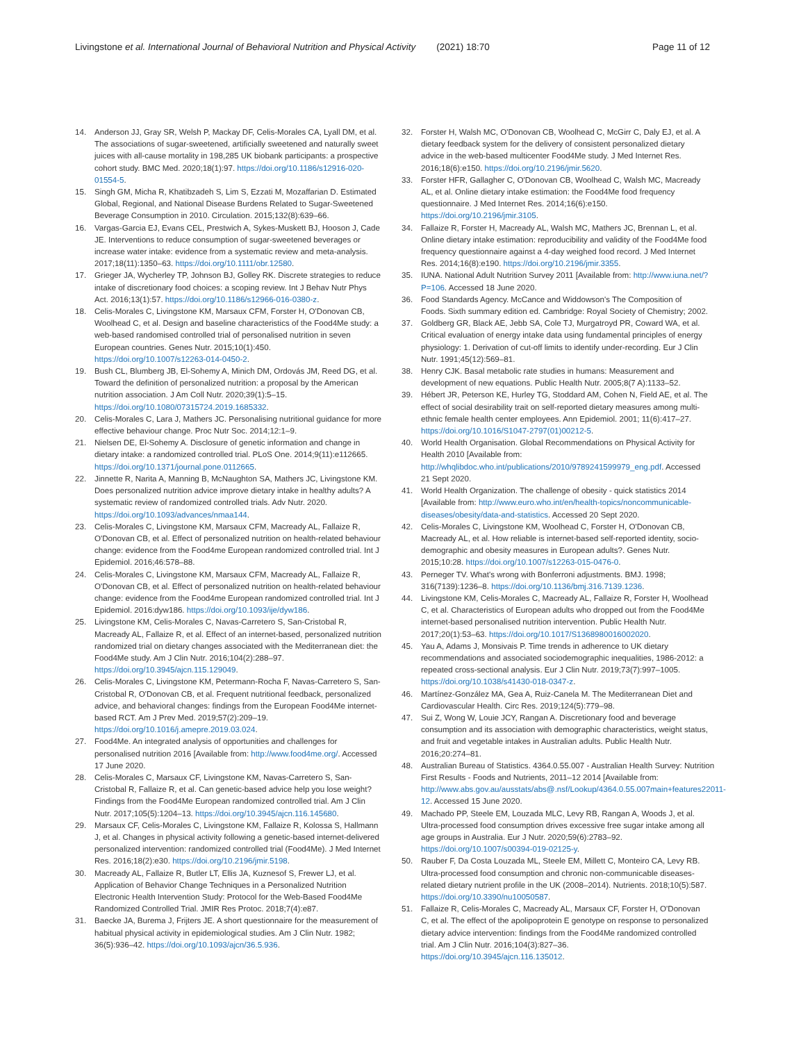Livingstone et al. International Journal of Behavioral Nutrition and Physical Activity (2021) 18:70 Page 11 of 12
14. Anderson JJ, Gray SR, Welsh P, Mackay DF, Celis-Morales CA, Lyall DM, et al. The associations of sugar-sweetened, artificially sweetened and naturally sweet juices with all-cause mortality in 198,285 UK biobank participants: a prospective cohort study. BMC Med. 2020;18(1):97. https://doi.org/10.1186/s12916-020-01554-5.
15. Singh GM, Micha R, Khatibzadeh S, Lim S, Ezzati M, Mozaffarian D. Estimated Global, Regional, and National Disease Burdens Related to Sugar-Sweetened Beverage Consumption in 2010. Circulation. 2015;132(8):639–66.
16. Vargas-Garcia EJ, Evans CEL, Prestwich A, Sykes-Muskett BJ, Hooson J, Cade JE. Interventions to reduce consumption of sugar-sweetened beverages or increase water intake: evidence from a systematic review and meta-analysis. 2017;18(11):1350–63. https://doi.org/10.1111/obr.12580.
17. Grieger JA, Wycherley TP, Johnson BJ, Golley RK. Discrete strategies to reduce intake of discretionary food choices: a scoping review. Int J Behav Nutr Phys Act. 2016;13(1):57. https://doi.org/10.1186/s12966-016-0380-z.
18. Celis-Morales C, Livingstone KM, Marsaux CFM, Forster H, O'Donovan CB, Woolhead C, et al. Design and baseline characteristics of the Food4Me study: a web-based randomised controlled trial of personalised nutrition in seven European countries. Genes Nutr. 2015;10(1):450. https://doi.org/10.1007/s12263-014-0450-2.
19. Bush CL, Blumberg JB, El-Sohemy A, Minich DM, Ordovás JM, Reed DG, et al. Toward the definition of personalized nutrition: a proposal by the American nutrition association. J Am Coll Nutr. 2020;39(1):5–15. https://doi.org/10.1080/07315724.2019.1685332.
20. Celis-Morales C, Lara J, Mathers JC. Personalising nutritional guidance for more effective behaviour change. Proc Nutr Soc. 2014;12:1–9.
21. Nielsen DE, El-Sohemy A. Disclosure of genetic information and change in dietary intake: a randomized controlled trial. PLoS One. 2014;9(11):e112665. https://doi.org/10.1371/journal.pone.0112665.
22. Jinnette R, Narita A, Manning B, McNaughton SA, Mathers JC, Livingstone KM. Does personalized nutrition advice improve dietary intake in healthy adults? A systematic review of randomized controlled trials. Adv Nutr. 2020. https://doi.org/10.1093/advances/nmaa144.
23. Celis-Morales C, Livingstone KM, Marsaux CFM, Macready AL, Fallaize R, O'Donovan CB, et al. Effect of personalized nutrition on health-related behaviour change: evidence from the Food4me European randomized controlled trial. Int J Epidemiol. 2016;46:578–88.
24. Celis-Morales C, Livingstone KM, Marsaux CFM, Macready AL, Fallaize R, O'Donovan CB, et al. Effect of personalized nutrition on health-related behaviour change: evidence from the Food4me European randomized controlled trial. Int J Epidemiol. 2016:dyw186. https://doi.org/10.1093/ije/dyw186.
25. Livingstone KM, Celis-Morales C, Navas-Carretero S, San-Cristobal R, Macready AL, Fallaize R, et al. Effect of an internet-based, personalized nutrition randomized trial on dietary changes associated with the Mediterranean diet: the Food4Me study. Am J Clin Nutr. 2016;104(2):288–97. https://doi.org/10.3945/ajcn.115.129049.
26. Celis-Morales C, Livingstone KM, Petermann-Rocha F, Navas-Carretero S, San-Cristobal R, O'Donovan CB, et al. Frequent nutritional feedback, personalized advice, and behavioral changes: findings from the European Food4Me internet-based RCT. Am J Prev Med. 2019;57(2):209–19. https://doi.org/10.1016/j.amepre.2019.03.024.
27. Food4Me. An integrated analysis of opportunities and challenges for personalised nutrition 2016 [Available from: http://www.food4me.org/. Accessed 17 June 2020.
28. Celis-Morales C, Marsaux CF, Livingstone KM, Navas-Carretero S, San-Cristobal R, Fallaize R, et al. Can genetic-based advice help you lose weight? Findings from the Food4Me European randomized controlled trial. Am J Clin Nutr. 2017;105(5):1204–13. https://doi.org/10.3945/ajcn.116.145680.
29. Marsaux CF, Celis-Morales C, Livingstone KM, Fallaize R, Kolossa S, Hallmann J, et al. Changes in physical activity following a genetic-based internet-delivered personalized intervention: randomized controlled trial (Food4Me). J Med Internet Res. 2016;18(2):e30. https://doi.org/10.2196/jmir.5198.
30. Macready AL, Fallaize R, Butler LT, Ellis JA, Kuznesof S, Frewer LJ, et al. Application of Behavior Change Techniques in a Personalized Nutrition Electronic Health Intervention Study: Protocol for the Web-Based Food4Me Randomized Controlled Trial. JMIR Res Protoc. 2018;7(4):e87.
31. Baecke JA, Burema J, Frijters JE. A short questionnaire for the measurement of habitual physical activity in epidemiological studies. Am J Clin Nutr. 1982; 36(5):936–42. https://doi.org/10.1093/ajcn/36.5.936.
32. Forster H, Walsh MC, O'Donovan CB, Woolhead C, McGirr C, Daly EJ, et al. A dietary feedback system for the delivery of consistent personalized dietary advice in the web-based multicenter Food4Me study. J Med Internet Res. 2016;18(6):e150. https://doi.org/10.2196/jmir.5620.
33. Forster HFR, Gallagher C, O'Donovan CB, Woolhead C, Walsh MC, Macready AL, et al. Online dietary intake estimation: the Food4Me food frequency questionnaire. J Med Internet Res. 2014;16(6):e150. https://doi.org/10.2196/jmir.3105.
34. Fallaize R, Forster H, Macready AL, Walsh MC, Mathers JC, Brennan L, et al. Online dietary intake estimation: reproducibility and validity of the Food4Me food frequency questionnaire against a 4-day weighed food record. J Med Internet Res. 2014;16(8):e190. https://doi.org/10.2196/jmir.3355.
35. IUNA. National Adult Nutrition Survey 2011 [Available from: http://www.iuna.net/?P=106. Accessed 18 June 2020.
36. Food Standards Agency. McCance and Widdowson's The Composition of Foods. Sixth summary edition ed. Cambridge: Royal Society of Chemistry; 2002.
37. Goldberg GR, Black AE, Jebb SA, Cole TJ, Murgatroyd PR, Coward WA, et al. Critical evaluation of energy intake data using fundamental principles of energy physiology: 1. Derivation of cut-off limits to identify under-recording. Eur J Clin Nutr. 1991;45(12):569–81.
38. Henry CJK. Basal metabolic rate studies in humans: Measurement and development of new equations. Public Health Nutr. 2005;8(7 A):1133–52.
39. Hébert JR, Peterson KE, Hurley TG, Stoddard AM, Cohen N, Field AE, et al. The effect of social desirability trait on self-reported dietary measures among multi-ethnic female health center employees. Ann Epidemiol. 2001; 11(6):417–27. https://doi.org/10.1016/S1047-2797(01)00212-5.
40. World Health Organisation. Global Recommendations on Physical Activity for Health 2010 [Available from: http://whqlibdoc.who.int/publications/2010/9789241599979_eng.pdf. Accessed 21 Sept 2020.
41. World Health Organization. The challenge of obesity - quick statistics 2014 [Available from: http://www.euro.who.int/en/health-topics/noncommunicable-diseases/obesity/data-and-statistics. Accessed 20 Sept 2020.
42. Celis-Morales C, Livingstone KM, Woolhead C, Forster H, O'Donovan CB, Macready AL, et al. How reliable is internet-based self-reported identity, socio-demographic and obesity measures in European adults?. Genes Nutr. 2015;10:28. https://doi.org/10.1007/s12263-015-0476-0.
43. Perneger TV. What's wrong with Bonferroni adjustments. BMJ. 1998; 316(7139):1236–8. https://doi.org/10.1136/bmj.316.7139.1236.
44. Livingstone KM, Celis-Morales C, Macready AL, Fallaize R, Forster H, Woolhead C, et al. Characteristics of European adults who dropped out from the Food4Me internet-based personalised nutrition intervention. Public Health Nutr. 2017;20(1):53–63. https://doi.org/10.1017/S1368980016002020.
45. Yau A, Adams J, Monsivais P. Time trends in adherence to UK dietary recommendations and associated sociodemographic inequalities, 1986-2012: a repeated cross-sectional analysis. Eur J Clin Nutr. 2019;73(7):997–1005. https://doi.org/10.1038/s41430-018-0347-z.
46. Martínez-González MA, Gea A, Ruiz-Canela M. The Mediterranean Diet and Cardiovascular Health. Circ Res. 2019;124(5):779–98.
47. Sui Z, Wong W, Louie JCY, Rangan A. Discretionary food and beverage consumption and its association with demographic characteristics, weight status, and fruit and vegetable intakes in Australian adults. Public Health Nutr. 2016;20:274–81.
48. Australian Bureau of Statistics. 4364.0.55.007 - Australian Health Survey: Nutrition First Results - Foods and Nutrients, 2011–12 2014 [Available from: http://www.abs.gov.au/ausstats/abs@.nsf/Lookup/4364.0.55.007main+features22011-12. Accessed 15 June 2020.
49. Machado PP, Steele EM, Louzada MLC, Levy RB, Rangan A, Woods J, et al. Ultra-processed food consumption drives excessive free sugar intake among all age groups in Australia. Eur J Nutr. 2020;59(6):2783–92. https://doi.org/10.1007/s00394-019-02125-y.
50. Rauber F, Da Costa Louzada ML, Steele EM, Millett C, Monteiro CA, Levy RB. Ultra-processed food consumption and chronic non-communicable diseases-related dietary nutrient profile in the UK (2008–2014). Nutrients. 2018;10(5):587. https://doi.org/10.3390/nu10050587.
51. Fallaize R, Celis-Morales C, Macready AL, Marsaux CF, Forster H, O'Donovan C, et al. The effect of the apolipoprotein E genotype on response to personalized dietary advice intervention: findings from the Food4Me randomized controlled trial. Am J Clin Nutr. 2016;104(3):827–36. https://doi.org/10.3945/ajcn.116.135012.